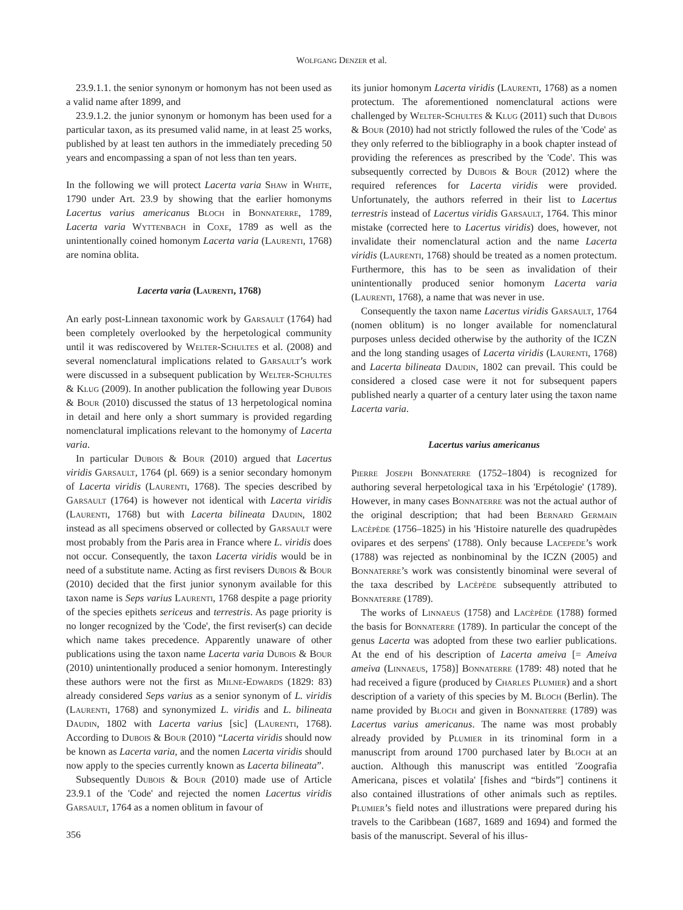Wolfgang Denzer et al.
23.9.1.1. the senior synonym or homonym has not been used as a valid name after 1899, and
23.9.1.2. the junior synonym or homonym has been used for a particular taxon, as its presumed valid name, in at least 25 works, published by at least ten authors in the immediately preceding 50 years and encompassing a span of not less than ten years.
In the following we will protect Lacerta varia Shaw in White, 1790 under Art. 23.9 by showing that the earlier homonyms Lacertus varius americanus Bloch in Bonnaterre, 1789, Lacerta varia Wyttenbach in Coxe, 1789 as well as the unintentionally coined homonym Lacerta varia (Laurenti, 1768) are nomina oblita.
Lacerta varia (Laurenti, 1768)
An early post-Linnean taxonomic work by Garsault (1764) had been completely overlooked by the herpetological community until it was rediscovered by Welter-Schultes et al. (2008) and several nomenclatural implications related to Garsault’s work were discussed in a subsequent publication by Welter-Schultes & Klug (2009). In another publication the following year Dubois & Bour (2010) discussed the status of 13 herpetological nomina in detail and here only a short summary is provided regarding nomenclatural implications relevant to the homonymy of Lacerta varia.
In particular Dubois & Bour (2010) argued that Lacertus viridis Garsault, 1764 (pl. 669) is a senior secondary homonym of Lacerta viridis (Laurenti, 1768). The species described by Garsault (1764) is however not identical with Lacerta viridis (Laurenti, 1768) but with Lacerta bilineata Daudin, 1802 instead as all specimens observed or collected by Garsault were most probably from the Paris area in France where L. viridis does not occur. Consequently, the taxon Lacerta viridis would be in need of a substitute name. Acting as first revisers Dubois & Bour (2010) decided that the first junior synonym available for this taxon name is Seps varius Laurenti, 1768 despite a page priority of the species epithets sericeus and terrestris. As page priority is no longer recognized by the 'Code', the first reviser(s) can decide which name takes precedence. Apparently unaware of other publications using the taxon name Lacerta varia Dubois & Bour (2010) unintentionally produced a senior homonym. Interestingly these authors were not the first as Milne-Edwards (1829: 83) already considered Seps varius as a senior synonym of L. viridis (Laurenti, 1768) and synonymized L. viridis and L. bilineata Daudin, 1802 with Lacerta varius [sic] (Laurenti, 1768). According to Dubois & Bour (2010) “Lacerta viridis should now be known as Lacerta varia, and the nomen Lacerta viridis should now apply to the species currently known as Lacerta bilineata”.
Subsequently Dubois & Bour (2010) made use of Article 23.9.1 of the 'Code' and rejected the nomen Lacertus viridis Garsault, 1764 as a nomen oblitum in favour of
356
its junior homonym Lacerta viridis (Laurenti, 1768) as a nomen protectum. The aforementioned nomenclatural actions were challenged by Welter-Schultes & Klug (2011) such that Dubois & Bour (2010) had not strictly followed the rules of the 'Code' as they only referred to the bibliography in a book chapter instead of providing the references as prescribed by the 'Code'. This was subsequently corrected by Dubois & Bour (2012) where the required references for Lacerta viridis were provided. Unfortunately, the authors referred in their list to Lacertus terrestris instead of Lacertus viridis Garsault, 1764. This minor mistake (corrected here to Lacertus viridis) does, however, not invalidate their nomenclatural action and the name Lacerta viridis (Laurenti, 1768) should be treated as a nomen protectum. Furthermore, this has to be seen as invalidation of their unintentionally produced senior homonym Lacerta varia (Laurenti, 1768), a name that was never in use.
Consequently the taxon name Lacertus viridis Garsault, 1764 (nomen oblitum) is no longer available for nomenclatural purposes unless decided otherwise by the authority of the ICZN and the long standing usages of Lacerta viridis (Laurenti, 1768) and Lacerta bilineata Daudin, 1802 can prevail. This could be considered a closed case were it not for subsequent papers published nearly a quarter of a century later using the taxon name Lacerta varia.
Lacertus varius americanus
Pierre Joseph Bonnaterre (1752–1804) is recognized for authoring several herpetological taxa in his 'Erpétologie' (1789). However, in many cases Bonnaterre was not the actual author of the original description; that had been Bernard Germain Lacèpède (1756–1825) in his 'Histoire naturelle des quadrupèdes ovipares et des serpens' (1788). Only because Lacepede’s work (1788) was rejected as nonbinominal by the ICZN (2005) and Bonnaterre’s work was consistently binominal were several of the taxa described by Lacèpède subsequently attributed to Bonnaterre (1789).
The works of Linnaeus (1758) and Lacèpède (1788) formed the basis for Bonnaterre (1789). In particular the concept of the genus Lacerta was adopted from these two earlier publications. At the end of his description of Lacerta ameiva [= Ameiva ameiva (Linnaeus, 1758)] Bonnaterre (1789: 48) noted that he had received a figure (produced by Charles Plumier) and a short description of a variety of this species by M. Bloch (Berlin). The name provided by Bloch and given in Bonnaterre (1789) was Lacertus varius americanus. The name was most probably already provided by Plumier in its trinominal form in a manuscript from around 1700 purchased later by Bloch at an auction. Although this manuscript was entitled 'Zoografia Americana, pisces et volatila' [fishes and “birds”] continens it also contained illustrations of other animals such as reptiles. Plumier’s field notes and illustrations were prepared during his travels to the Caribbean (1687, 1689 and 1694) and formed the basis of the manuscript. Several of his illus-